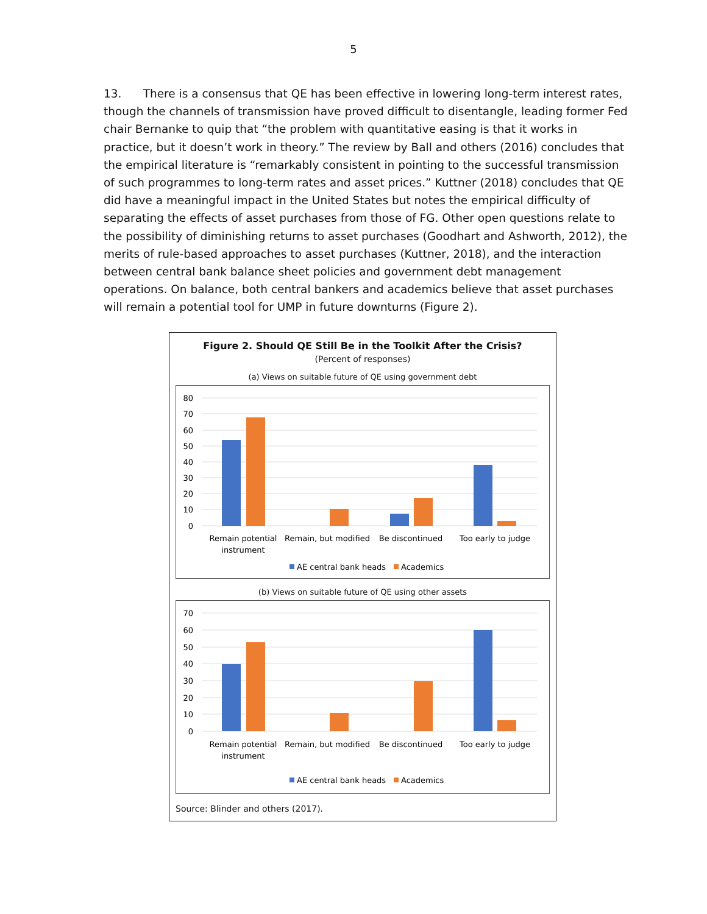5
13. There is a consensus that QE has been effective in lowering long-term interest rates, though the channels of transmission have proved difficult to disentangle, leading former Fed chair Bernanke to quip that “the problem with quantitative easing is that it works in practice, but it doesn’t work in theory.” The review by Ball and others (2016) concludes that the empirical literature is “remarkably consistent in pointing to the successful transmission of such programmes to long-term rates and asset prices.” Kuttner (2018) concludes that QE did have a meaningful impact in the United States but notes the empirical difficulty of separating the effects of asset purchases from those of FG. Other open questions relate to the possibility of diminishing returns to asset purchases (Goodhart and Ashworth, 2012), the merits of rule-based approaches to asset purchases (Kuttner, 2018), and the interaction between central bank balance sheet policies and government debt management operations. On balance, both central bankers and academics believe that asset purchases will remain a potential tool for UMP in future downturns (Figure 2).
Figure 2. Should QE Still Be in the Toolkit After the Crisis?
(Percent of responses)
(a) Views on suitable future of QE using government debt
80
70
60
50
40
30
20
10
0
Remain potential
instrument
Remain, but modified
Be discontinued
Too early to judge
AE central bank heads
Academics
(b) Views on suitable future of QE using other assets
70
60
50
40
30
20
10
0
Remain potential
instrument
Remain, but modified
Be discontinued
Too early to judge
AE central bank heads
Academics
Source: Blinder and others (2017).